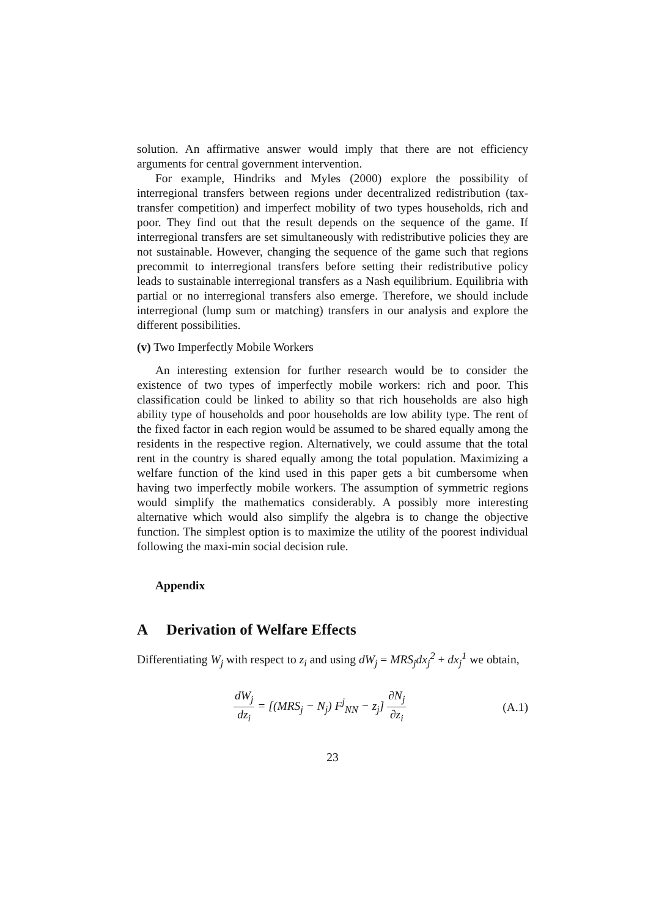solution. An affirmative answer would imply that there are not efficiency arguments for central government intervention.
For example, Hindriks and Myles (2000) explore the possibility of interregional transfers between regions under decentralized redistribution (tax-transfer competition) and imperfect mobility of two types households, rich and poor. They find out that the result depends on the sequence of the game. If interregional transfers are set simultaneously with redistributive policies they are not sustainable. However, changing the sequence of the game such that regions precommit to interregional transfers before setting their redistributive policy leads to sustainable interregional transfers as a Nash equilibrium. Equilibria with partial or no interregional transfers also emerge. Therefore, we should include interregional (lump sum or matching) transfers in our analysis and explore the different possibilities.
(v) Two Imperfectly Mobile Workers
An interesting extension for further research would be to consider the existence of two types of imperfectly mobile workers: rich and poor. This classification could be linked to ability so that rich households are also high ability type of households and poor households are low ability type. The rent of the fixed factor in each region would be assumed to be shared equally among the residents in the respective region. Alternatively, we could assume that the total rent in the country is shared equally among the total population. Maximizing a welfare function of the kind used in this paper gets a bit cumbersome when having two imperfectly mobile workers. The assumption of symmetric regions would simplify the mathematics considerably. A possibly more interesting alternative which would also simplify the algebra is to change the objective function. The simplest option is to maximize the utility of the poorest individual following the maxi-min social decision rule.
Appendix
A Derivation of Welfare Effects
Differentiating W<sub>j</sub> with respect to z<sub>i</sub> and using dW<sub>j</sub> = MRS<sub>j</sub>dx<sub>j</sub><sup>2</sup> + dx<sub>j</sub><sup>1</sup> we obtain,
dW<sub>j</sub> dz<sub>i</sub> = [(MRS<sub>j</sub> − N<sub>j</sub>) F<sup>j</sup><sub>NN</sub> − z<sub>j</sub>] ∂N<sub>j</sub> ∂z<sub>i</sub>
(A.1)
23